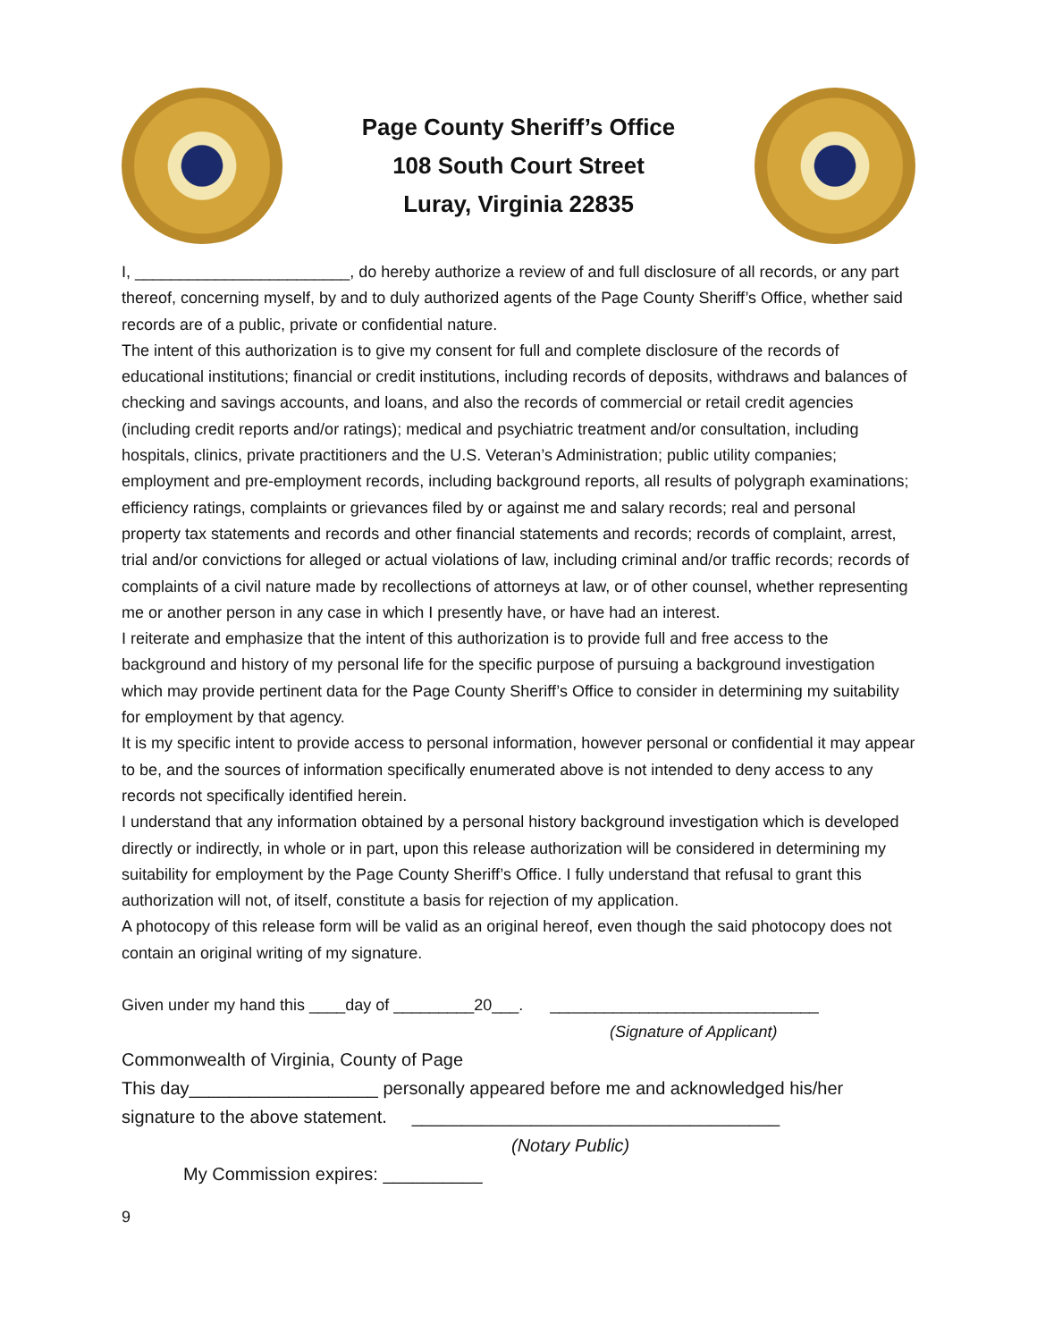Page County Sheriff’s Office
108 South Court Street
Luray, Virginia 22835
I, ________________________, do hereby authorize a review of and full disclosure of all records, or any part thereof, concerning myself, by and to duly authorized agents of the Page County Sheriff’s Office, whether said records are of a public, private or confidential nature.
The intent of this authorization is to give my consent for full and complete disclosure of the records of educational institutions; financial or credit institutions, including records of deposits, withdraws and balances of checking and savings accounts, and loans, and also the records of commercial or retail credit agencies (including credit reports and/or ratings); medical and psychiatric treatment and/or consultation, including hospitals, clinics, private practitioners and the U.S. Veteran’s Administration; public utility companies; employment and pre-employment records, including background reports, all results of polygraph examinations; efficiency ratings, complaints or grievances filed by or against me and salary records; real and personal property tax statements and records and other financial statements and records; records of complaint, arrest, trial and/or convictions for alleged or actual violations of law, including criminal and/or traffic records; records of complaints of a civil nature made by recollections of attorneys at law, or of other counsel, whether representing me or another person in any case in which I presently have, or have had an interest.
I reiterate and emphasize that the intent of this authorization is to provide full and free access to the background and history of my personal life for the specific purpose of pursuing a background investigation which may provide pertinent data for the Page County Sheriff’s Office to consider in determining my suitability for employment by that agency.
It is my specific intent to provide access to personal information, however personal or confidential it may appear to be, and the sources of information specifically enumerated above is not intended to deny access to any records not specifically identified herein.
I understand that any information obtained by a personal history background investigation which is developed directly or indirectly, in whole or in part, upon this release authorization will be considered in determining my suitability for employment by the Page County Sheriff’s Office. I fully understand that refusal to grant this authorization will not, of itself, constitute a basis for rejection of my application.
A photocopy of this release form will be valid as an original hereof, even though the said photocopy does not contain an original writing of my signature.
Given under my hand this ____day of _________20___. ______________________________
(Signature of Applicant)
Commonwealth of Virginia, County of Page
This day___________________ personally appeared before me and acknowledged his/her signature to the above statement. _____________________________________
(Notary Public)
My Commission expires: __________
9